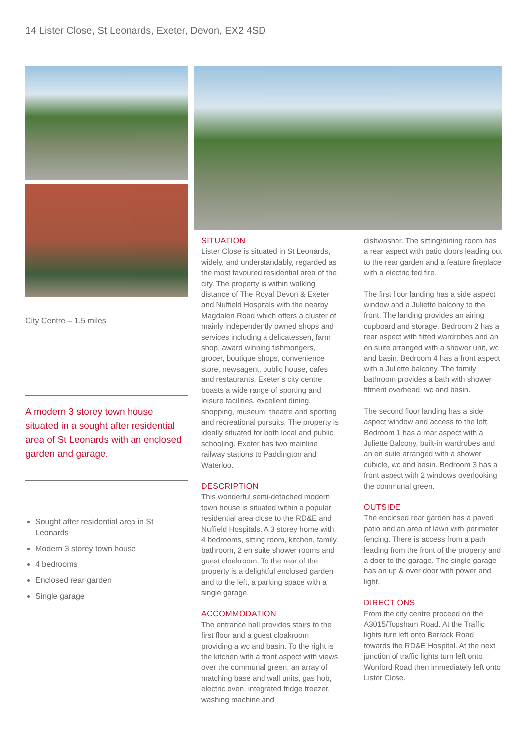14 Lister Close, St Leonards, Exeter, Devon, EX2 4SD
City Centre – 1.5 miles
A modern 3 storey town house situated in a sought after residential area of St Leonards with an enclosed garden and garage.
Sought after residential area in St Leonards
Modern 3 storey town house
4 bedrooms
Enclosed rear garden
Single garage
SITUATION
Lister Close is situated in St Leonards, widely, and understandably, regarded as the most favoured residential area of the city. The property is within walking distance of The Royal Devon & Exeter and Nuffield Hospitals with the nearby Magdalen Road which offers a cluster of mainly independently owned shops and services including a delicatessen, farm shop, award winning fishmongers, grocer, boutique shops, convenience store, newsagent, public house, cafes and restaurants. Exeter’s city centre boasts a wide range of sporting and leisure facilities, excellent dining, shopping, museum, theatre and sporting and recreational pursuits. The property is ideally situated for both local and public schooling. Exeter has two mainline railway stations to Paddington and Waterloo.
DESCRIPTION
This wonderful semi-detached modern town house is situated within a popular residential area close to the RD&E and Nuffield Hospitals. A 3 storey home with 4 bedrooms, sitting room, kitchen, family bathroom, 2 en suite shower rooms and guest cloakroom. To the rear of the property is a delightful enclosed garden and to the left, a parking space with a single garage.
ACCOMMODATION
The entrance hall provides stairs to the first floor and a guest cloakroom providing a wc and basin. To the right is the kitchen with a front aspect with views over the communal green, an array of matching base and wall units, gas hob, electric oven, integrated fridge freezer, washing machine and
dishwasher. The sitting/dining room has a rear aspect with patio doors leading out to the rear garden and a feature fireplace with a electric fed fire.
The first floor landing has a side aspect window and a Juliette balcony to the front. The landing provides an airing cupboard and storage. Bedroom 2 has a rear aspect with fitted wardrobes and an en suite arranged with a shower unit, wc and basin. Bedroom 4 has a front aspect with a Juliette balcony. The family bathroom provides a bath with shower fitment overhead, wc and basin.
The second floor landing has a side aspect window and access to the loft. Bedroom 1 has a rear aspect with a Juliette Balcony, built-in wardrobes and an en suite arranged with a shower cubicle, wc and basin. Bedroom 3 has a front aspect with 2 windows overlooking the communal green.
OUTSIDE
The enclosed rear garden has a paved patio and an area of lawn with perimeter fencing. There is access from a path leading from the front of the property and a door to the garage. The single garage has an up & over door with power and light.
DIRECTIONS
From the city centre proceed on the A3015/Topsham Road. At the Traffic lights turn left onto Barrack Road towards the RD&E Hospital. At the next junction of traffic lights turn left onto Wonford Road then immediately left onto Lister Close.